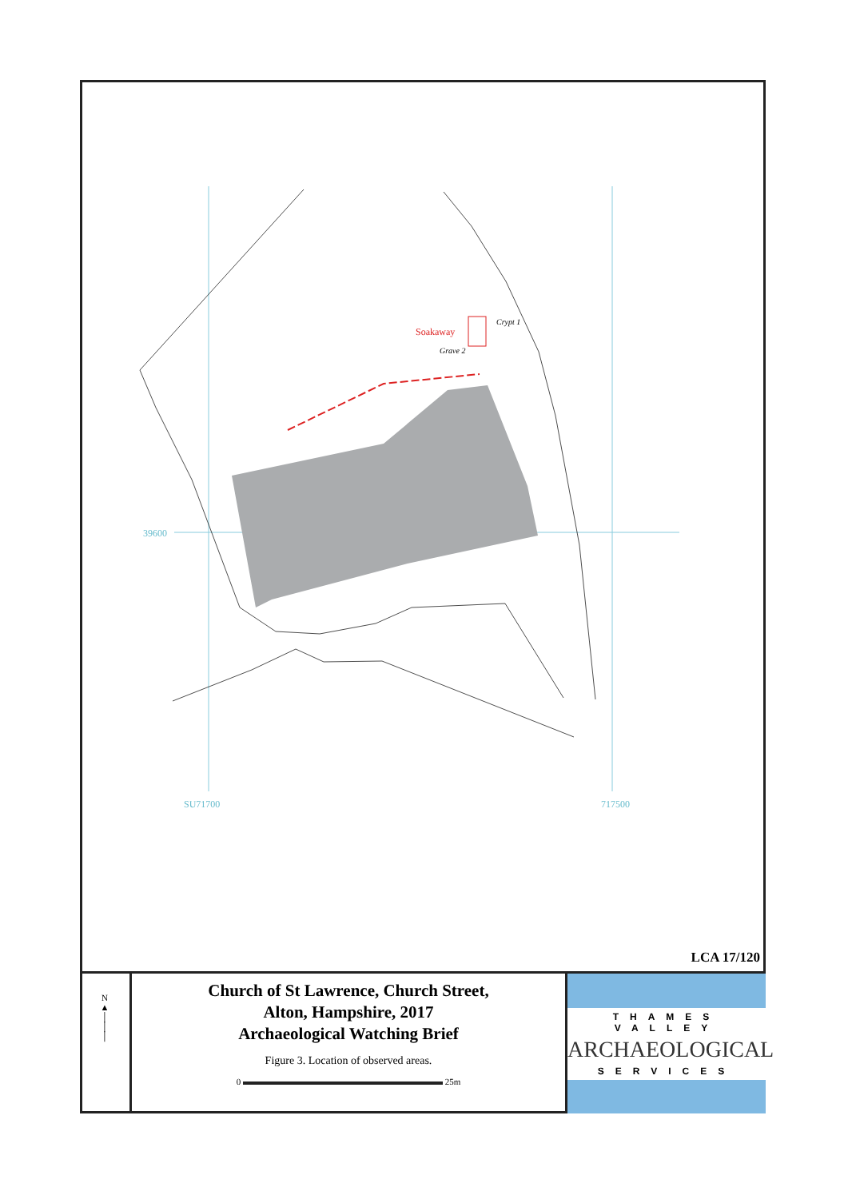39600
SU71700
717500
Soakaway
Grave 2
Crypt 1
LCA 17/120
N
▲
│
│
│
Church of St Lawrence, Church Street,
Alton, Hampshire, 2017
Archaeological Watching Brief
Figure 3. Location of observed areas.
0 25m
THAMES VALLEY
ARCHAEOLOGICAL
SERVICES